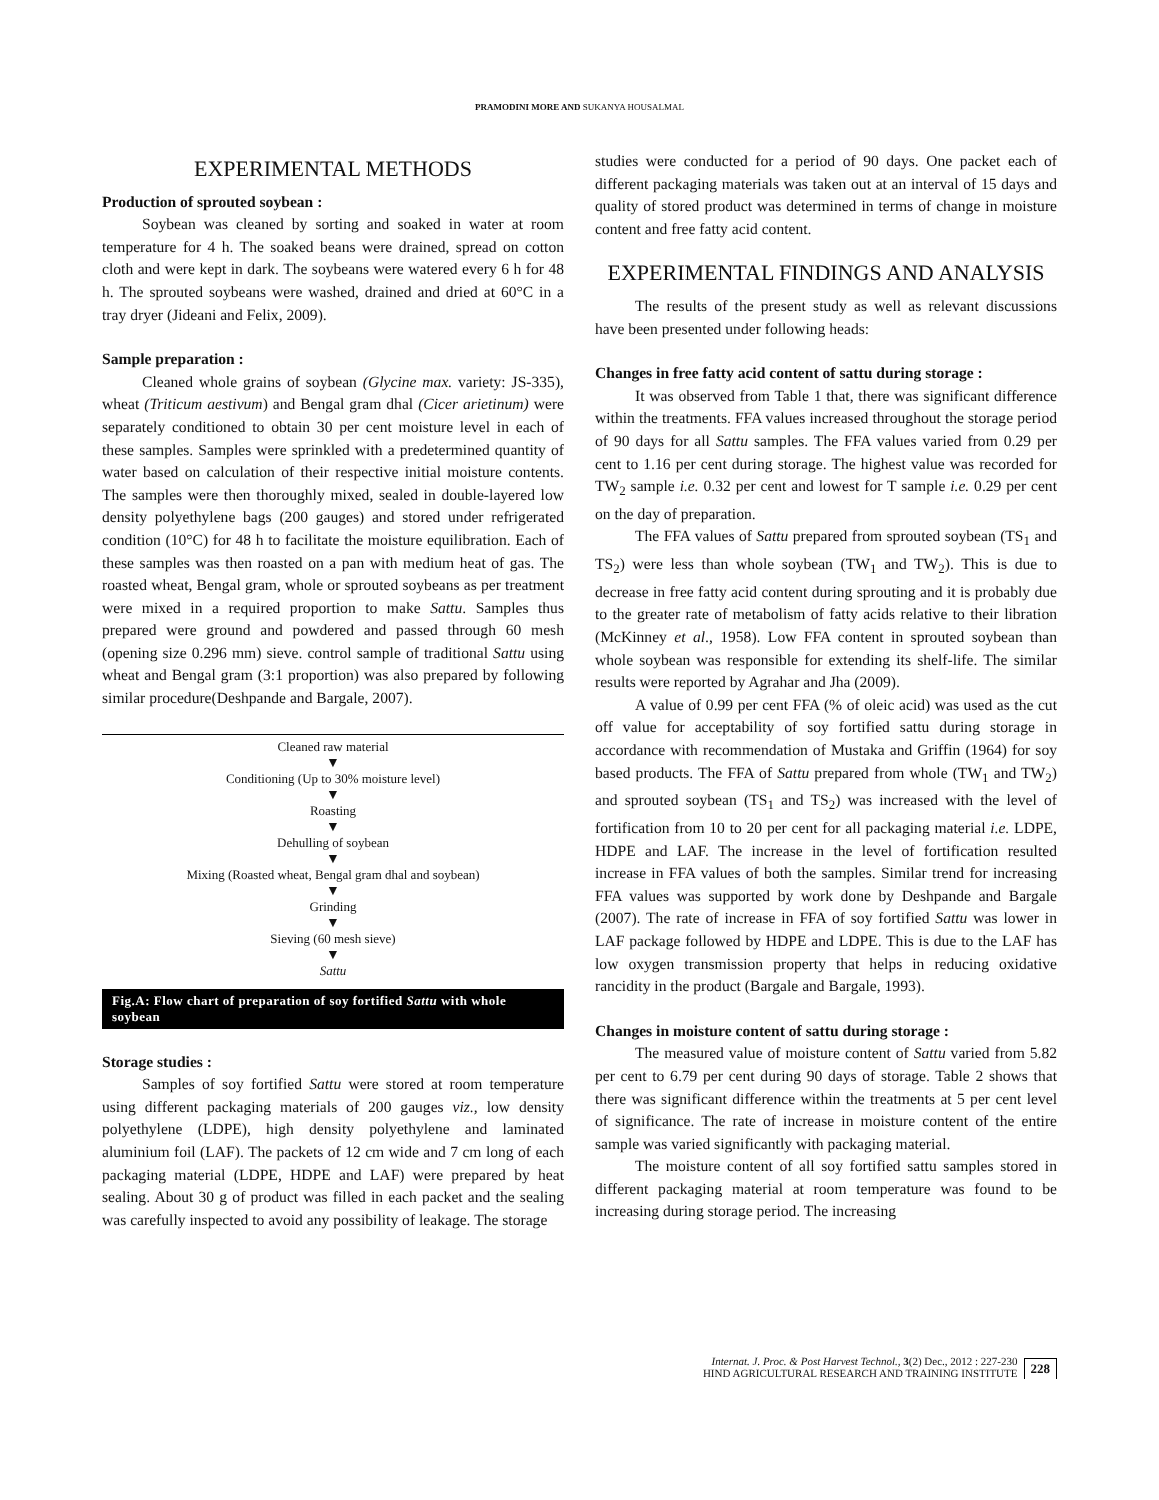PRAMODINI MORE AND SUKANYA HOUSALMAL
EXPERIMENTAL METHODS
Production of sprouted soybean :
Soybean was cleaned by sorting and soaked in water at room temperature for 4 h. The soaked beans were drained, spread on cotton cloth and were kept in dark. The soybeans were watered every 6 h for 48 h. The sprouted soybeans were washed, drained and dried at 60°C in a tray dryer (Jideani and Felix, 2009).
Sample preparation :
Cleaned whole grains of soybean (Glycine max. variety: JS-335), wheat (Triticum aestivum) and Bengal gram dhal (Cicer arietinum) were separately conditioned to obtain 30 per cent moisture level in each of these samples. Samples were sprinkled with a predetermined quantity of water based on calculation of their respective initial moisture contents. The samples were then thoroughly mixed, sealed in double-layered low density polyethylene bags (200 gauges) and stored under refrigerated condition (10°C) for 48 h to facilitate the moisture equilibration. Each of these samples was then roasted on a pan with medium heat of gas. The roasted wheat, Bengal gram, whole or sprouted soybeans as per treatment were mixed in a required proportion to make Sattu. Samples thus prepared were ground and powdered and passed through 60 mesh (opening size 0.296 mm) sieve. control sample of traditional Sattu using wheat and Bengal gram (3:1 proportion) was also prepared by following similar procedure(Deshpande and Bargale, 2007).
Cleaned raw material
▼
Conditioning (Up to 30% moisture level)
▼
Roasting
▼
Dehulling of soybean
▼
Mixing (Roasted wheat, Bengal gram dhal and soybean)
▼
Grinding
▼
Sieving (60 mesh sieve)
▼
Sattu
Fig.A: Flow chart of preparation of soy fortified Sattu with whole soybean
Storage studies :
Samples of soy fortified Sattu were stored at room temperature using different packaging materials of 200 gauges viz., low density polyethylene (LDPE), high density polyethylene and laminated aluminium foil (LAF). The packets of 12 cm wide and 7 cm long of each packaging material (LDPE, HDPE and LAF) were prepared by heat sealing. About 30 g of product was filled in each packet and the sealing was carefully inspected to avoid any possibility of leakage. The storage
studies were conducted for a period of 90 days. One packet each of different packaging materials was taken out at an interval of 15 days and quality of stored product was determined in terms of change in moisture content and free fatty acid content.
EXPERIMENTAL FINDINGS AND ANALYSIS
The results of the present study as well as relevant discussions have been presented under following heads:
Changes in free fatty acid content of sattu during storage :
It was observed from Table 1 that, there was significant difference within the treatments. FFA values increased throughout the storage period of 90 days for all Sattu samples. The FFA values varied from 0.29 per cent to 1.16 per cent during storage. The highest value was recorded for TW<sub>2</sub> sample i.e. 0.32 per cent and lowest for T sample i.e. 0.29 per cent on the day of preparation.
The FFA values of Sattu prepared from sprouted soybean (TS<sub>1</sub> and TS<sub>2</sub>) were less than whole soybean (TW<sub>1</sub> and TW<sub>2</sub>). This is due to decrease in free fatty acid content during sprouting and it is probably due to the greater rate of metabolism of fatty acids relative to their libration (McKinney et al., 1958). Low FFA content in sprouted soybean than whole soybean was responsible for extending its shelf-life. The similar results were reported by Agrahar and Jha (2009).
A value of 0.99 per cent FFA (% of oleic acid) was used as the cut off value for acceptability of soy fortified sattu during storage in accordance with recommendation of Mustaka and Griffin (1964) for soy based products. The FFA of Sattu prepared from whole (TW<sub>1</sub> and TW<sub>2</sub>) and sprouted soybean (TS<sub>1</sub> and TS<sub>2</sub>) was increased with the level of fortification from 10 to 20 per cent for all packaging material i.e. LDPE, HDPE and LAF. The increase in the level of fortification resulted increase in FFA values of both the samples. Similar trend for increasing FFA values was supported by work done by Deshpande and Bargale (2007). The rate of increase in FFA of soy fortified Sattu was lower in LAF package followed by HDPE and LDPE. This is due to the LAF has low oxygen transmission property that helps in reducing oxidative rancidity in the product (Bargale and Bargale, 1993).
Changes in moisture content of sattu during storage :
The measured value of moisture content of Sattu varied from 5.82 per cent to 6.79 per cent during 90 days of storage. Table 2 shows that there was significant difference within the treatments at 5 per cent level of significance. The rate of increase in moisture content of the entire sample was varied significantly with packaging material.
The moisture content of all soy fortified sattu samples stored in different packaging material at room temperature was found to be increasing during storage period. The increasing
Internat. J. Proc. & Post Harvest Technol., 3(2) Dec., 2012 : 227-230
HIND AGRICULTURAL RESEARCH AND TRAINING INSTITUTE
228